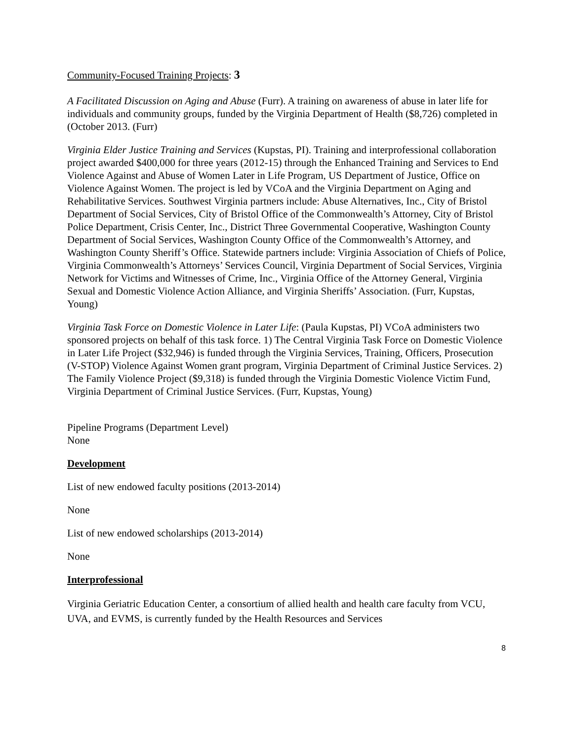Community-Focused Training Projects: 3
A Facilitated Discussion on Aging and Abuse (Furr). A training on awareness of abuse in later life for individuals and community groups, funded by the Virginia Department of Health ($8,726) completed in (October 2013. (Furr)
Virginia Elder Justice Training and Services (Kupstas, PI). Training and interprofessional collaboration project awarded $400,000 for three years (2012-15) through the Enhanced Training and Services to End Violence Against and Abuse of Women Later in Life Program, US Department of Justice, Office on Violence Against Women. The project is led by VCoA and the Virginia Department on Aging and Rehabilitative Services. Southwest Virginia partners include: Abuse Alternatives, Inc., City of Bristol Department of Social Services, City of Bristol Office of the Commonwealth’s Attorney, City of Bristol Police Department, Crisis Center, Inc., District Three Governmental Cooperative, Washington County Department of Social Services, Washington County Office of the Commonwealth’s Attorney, and Washington County Sheriff’s Office. Statewide partners include: Virginia Association of Chiefs of Police, Virginia Commonwealth’s Attorneys’ Services Council, Virginia Department of Social Services, Virginia Network for Victims and Witnesses of Crime, Inc., Virginia Office of the Attorney General, Virginia Sexual and Domestic Violence Action Alliance, and Virginia Sheriffs’ Association. (Furr, Kupstas, Young)
Virginia Task Force on Domestic Violence in Later Life: (Paula Kupstas, PI) VCoA administers two sponsored projects on behalf of this task force. 1) The Central Virginia Task Force on Domestic Violence in Later Life Project ($32,946) is funded through the Virginia Services, Training, Officers, Prosecution (V-STOP) Violence Against Women grant program, Virginia Department of Criminal Justice Services. 2) The Family Violence Project ($9,318) is funded through the Virginia Domestic Violence Victim Fund, Virginia Department of Criminal Justice Services. (Furr, Kupstas, Young)
Pipeline Programs (Department Level)
None
Development
List of new endowed faculty positions (2013-2014)
None
List of new endowed scholarships (2013-2014)
None
Interprofessional
Virginia Geriatric Education Center, a consortium of allied health and health care faculty from VCU, UVA, and EVMS, is currently funded by the Health Resources and Services
8